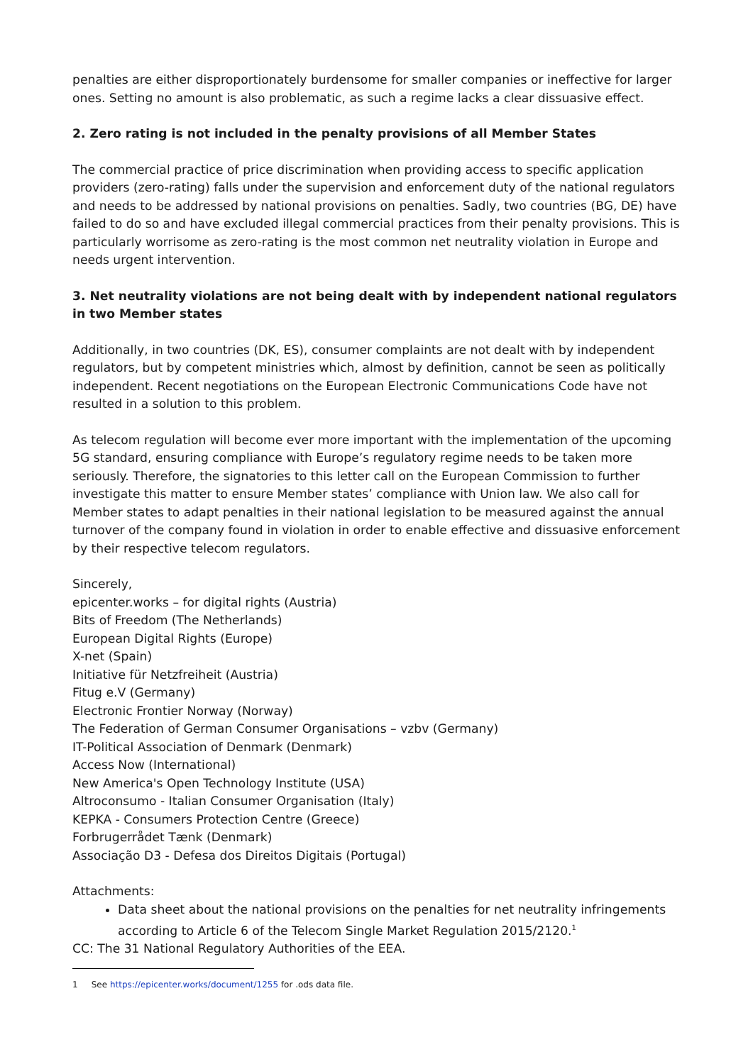penalties are either disproportionately burdensome for smaller companies or ineffective for larger ones. Setting no amount is also problematic, as such a regime lacks a clear dissuasive effect.
2. Zero rating is not included in the penalty provisions of all Member States
The commercial practice of price discrimination when providing access to specific application providers (zero-rating) falls under the supervision and enforcement duty of the national regulators and needs to be addressed by national provisions on penalties. Sadly, two countries (BG, DE) have failed to do so and have excluded illegal commercial practices from their penalty provisions. This is particularly worrisome as zero-rating is the most common net neutrality violation in Europe and needs urgent intervention.
3. Net neutrality violations are not being dealt with by independent national regulators in two Member states
Additionally, in two countries (DK, ES), consumer complaints are not dealt with by independent regulators, but by competent ministries which, almost by definition, cannot be seen as politically independent. Recent negotiations on the European Electronic Communications Code have not resulted in a solution to this problem.
As telecom regulation will become ever more important with the implementation of the upcoming 5G standard, ensuring compliance with Europe’s regulatory regime needs to be taken more seriously. Therefore, the signatories to this letter call on the European Commission to further investigate this matter to ensure Member states’ compliance with Union law. We also call for Member states to adapt penalties in their national legislation to be measured against the annual turnover of the company found in violation in order to enable effective and dissuasive enforcement by their respective telecom regulators.
Sincerely,
epicenter.works – for digital rights (Austria)
Bits of Freedom (The Netherlands)
European Digital Rights (Europe)
X-net (Spain)
Initiative für Netzfreiheit (Austria)
Fitug e.V (Germany)
Electronic Frontier Norway (Norway)
The Federation of German Consumer Organisations – vzbv (Germany)
IT-Political Association of Denmark (Denmark)
Access Now (International)
New America's Open Technology Institute (USA)
Altroconsumo - Italian Consumer Organisation (Italy)
KEPKA - Consumers Protection Centre (Greece)
Forbrugerrådet Tænk (Denmark)
Associação D3 - Defesa dos Direitos Digitais (Portugal)
Attachments:
Data sheet about the national provisions on the penalties for net neutrality infringements according to Article 6 of the Telecom Single Market Regulation 2015/2120.<sup>1</sup>
CC: The 31 National Regulatory Authorities of the EEA.
1 See https://epicenter.works/document/1255 for .ods data file.